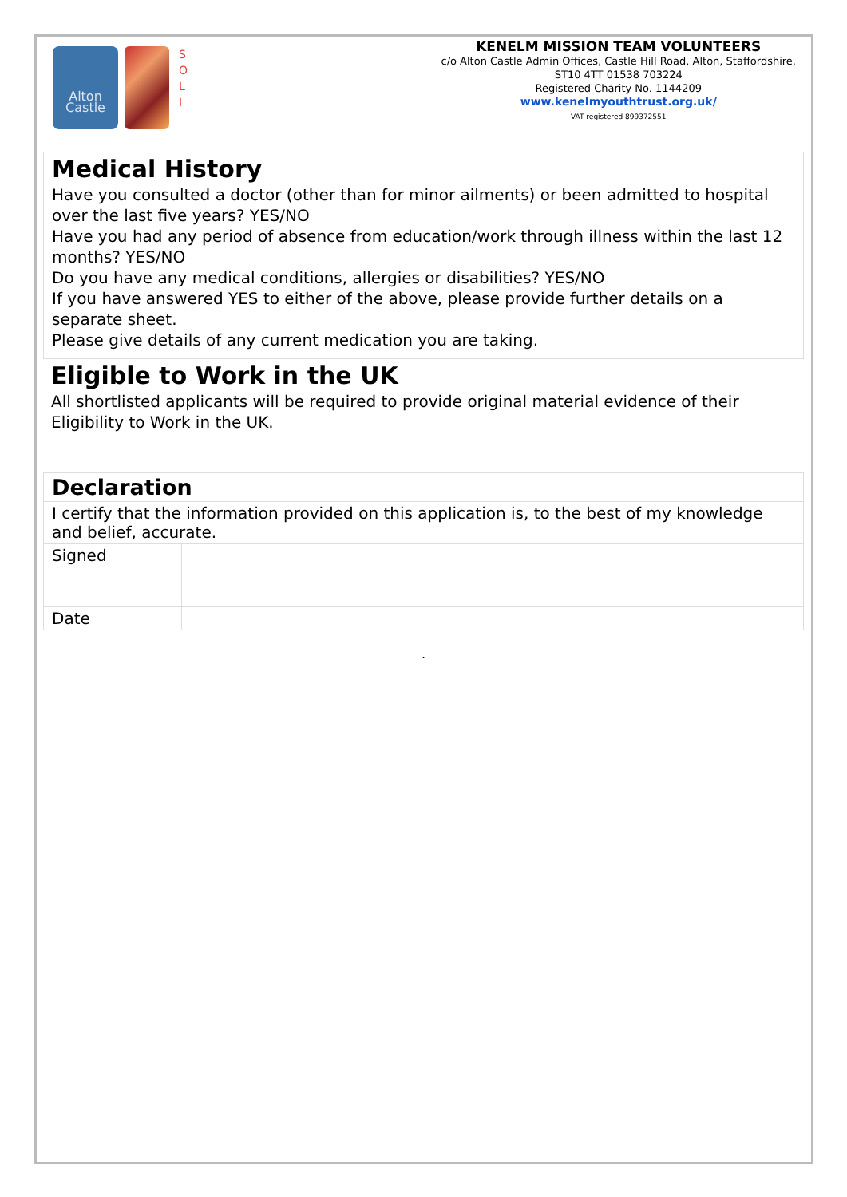Alton
Castle
S
O
L
I
KENELM MISSION TEAM VOLUNTEERS
c/o Alton Castle Admin Offices, Castle Hill Road, Alton, Staffordshire,
ST10 4TT 01538 703224
Registered Charity No. 1144209
www.kenelmyouthtrust.org.uk/
VAT registered 899372551
Medical History
Have you consulted a doctor (other than for minor ailments) or been admitted to hospital over the last five years? YES/NO
Have you had any period of absence from education/work through illness within the last 12 months? YES/NO
Do you have any medical conditions, allergies or disabilities? YES/NO
If you have answered YES to either of the above, please provide further details on a separate sheet.
Please give details of any current medication you are taking.
Eligible to Work in the UK
All shortlisted applicants will be required to provide original material evidence of their Eligibility to Work in the UK.
| Declaration | |
| I certify that the information provided on this application is, to the best of my knowledge and belief, accurate. | |
| Signed | |
| Date | |
.